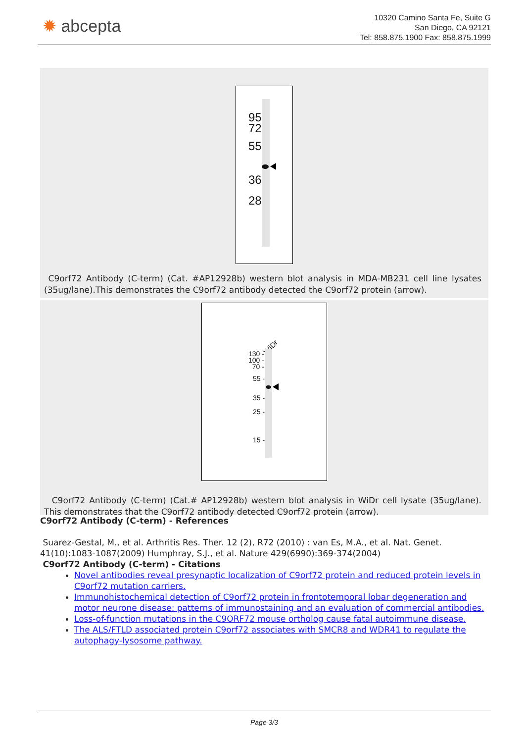✹ abcepta
10320 Camino Santa Fe, Suite G
San Diego, CA 92121
Tel: 858.875.1900 Fax: 858.875.1999
95
72
55
36
28
C9orf72 Antibody (C-term) (Cat. #AP12928b) western blot analysis in MDA-MB231 cell line lysates (35ug/lane).This demonstrates the C9orf72 antibody detected the C9orf72 protein (arrow).
WiDr
130 -
100 -
70 -
55 -
35 -
25 -
15 -
C9orf72 Antibody (C-term) (Cat.# AP12928b) western blot analysis in WiDr cell lysate (35ug/lane). This demonstrates that the C9orf72 antibody detected C9orf72 protein (arrow).
C9orf72 Antibody (C-term) - References
Suarez-Gestal, M., et al. Arthritis Res. Ther. 12 (2), R72 (2010) : van Es, M.A., et al. Nat. Genet. 41(10):1083-1087(2009) Humphray, S.J., et al. Nature 429(6990):369-374(2004)
C9orf72 Antibody (C-term) - Citations
Novel antibodies reveal presynaptic localization of C9orf72 protein and reduced protein levels in C9orf72 mutation carriers.
Immunohistochemical detection of C9orf72 protein in frontotemporal lobar degeneration and motor neurone disease: patterns of immunostaining and an evaluation of commercial antibodies.
Loss-of-function mutations in the C9ORF72 mouse ortholog cause fatal autoimmune disease.
The ALS/FTLD associated protein C9orf72 associates with SMCR8 and WDR41 to regulate the autophagy-lysosome pathway.
Page 3/3